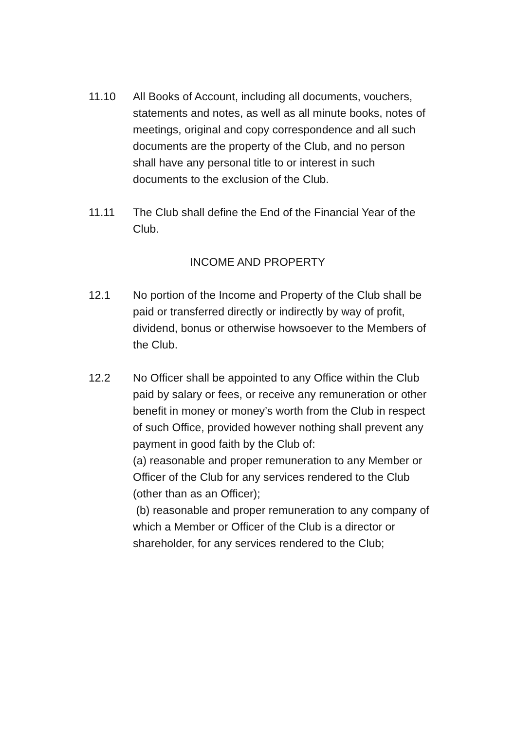11.10 All Books of Account, including all documents, vouchers, statements and notes, as well as all minute books, notes of meetings, original and copy correspondence and all such documents are the property of the Club, and no person shall have any personal title to or interest in such documents to the exclusion of the Club.
11.11 The Club shall define the End of the Financial Year of the Club.
INCOME AND PROPERTY
12.1 No portion of the Income and Property of the Club shall be paid or transferred directly or indirectly by way of profit, dividend, bonus or otherwise howsoever to the Members of the Club.
12.2 No Officer shall be appointed to any Office within the Club paid by salary or fees, or receive any remuneration or other benefit in money or money’s worth from the Club in respect of such Office, provided however nothing shall prevent any payment in good faith by the Club of:
(a) reasonable and proper remuneration to any Member or Officer of the Club for any services rendered to the Club (other than as an Officer);
(b) reasonable and proper remuneration to any company of which a Member or Officer of the Club is a director or shareholder, for any services rendered to the Club;